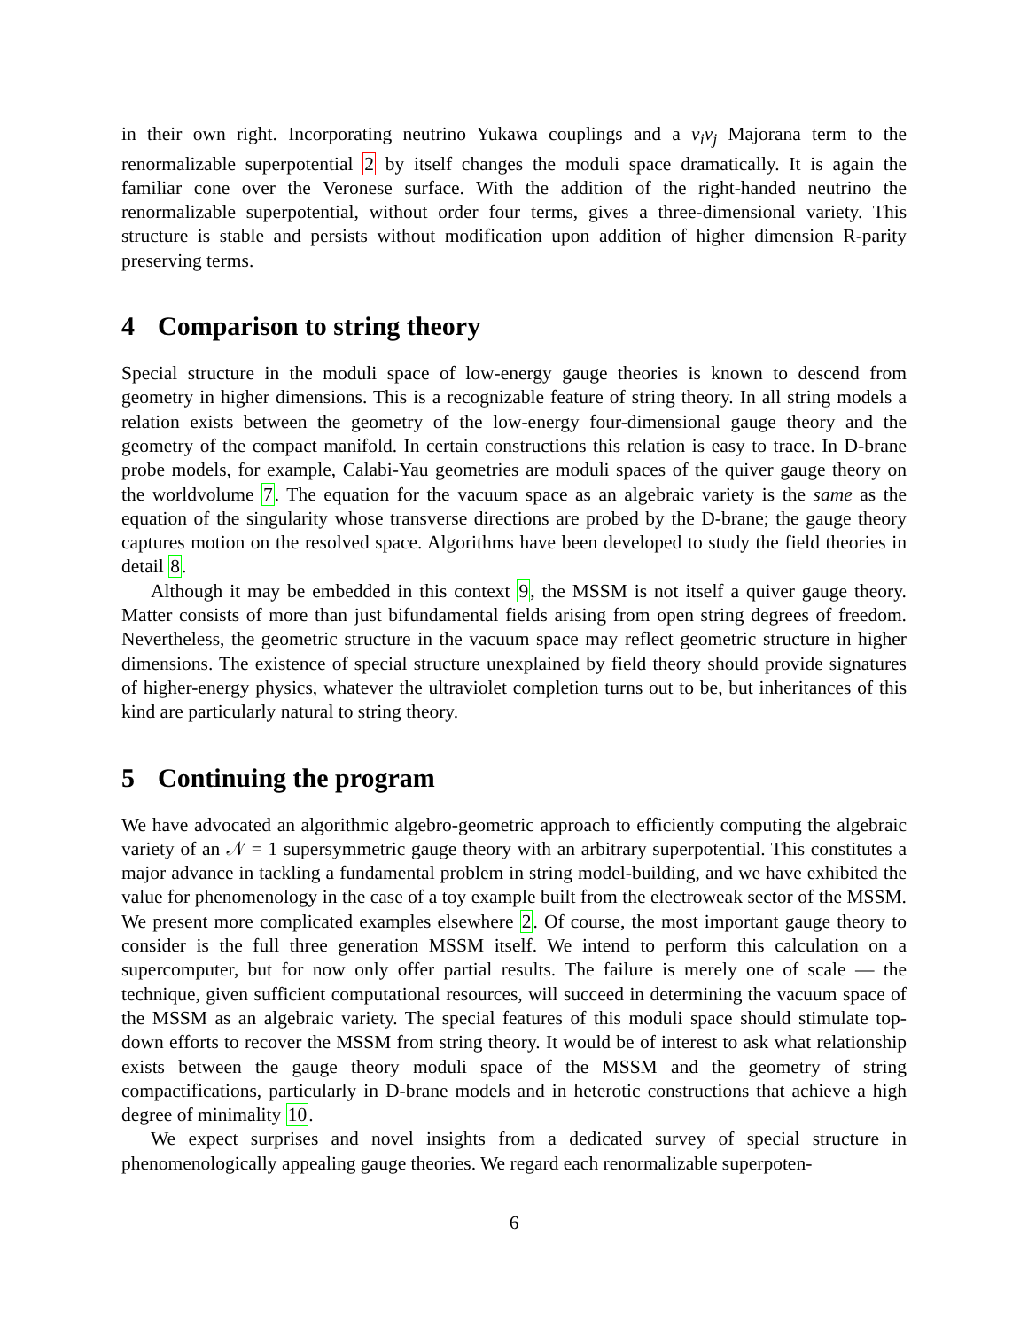in their own right. Incorporating neutrino Yukawa couplings and a ν<sub>i</sub>ν<sub>j</sub> Majorana term to the renormalizable superpotential 2 by itself changes the moduli space dramatically. It is again the familiar cone over the Veronese surface. With the addition of the right-handed neutrino the renormalizable superpotential, without order four terms, gives a three-dimensional variety. This structure is stable and persists without modification upon addition of higher dimension R-parity preserving terms.
4 Comparison to string theory
Special structure in the moduli space of low-energy gauge theories is known to descend from geometry in higher dimensions. This is a recognizable feature of string theory. In all string models a relation exists between the geometry of the low-energy four-dimensional gauge theory and the geometry of the compact manifold. In certain constructions this relation is easy to trace. In D-brane probe models, for example, Calabi-Yau geometries are moduli spaces of the quiver gauge theory on the worldvolume 7. The equation for the vacuum space as an algebraic variety is the same as the equation of the singularity whose transverse directions are probed by the D-brane; the gauge theory captures motion on the resolved space. Algorithms have been developed to study the field theories in detail 8.
Although it may be embedded in this context 9, the MSSM is not itself a quiver gauge theory. Matter consists of more than just bifundamental fields arising from open string degrees of freedom. Nevertheless, the geometric structure in the vacuum space may reflect geometric structure in higher dimensions. The existence of special structure unexplained by field theory should provide signatures of higher-energy physics, whatever the ultraviolet completion turns out to be, but inheritances of this kind are particularly natural to string theory.
5 Continuing the program
We have advocated an algorithmic algebro-geometric approach to efficiently computing the algebraic variety of an 𝒩 = 1 supersymmetric gauge theory with an arbitrary superpotential. This constitutes a major advance in tackling a fundamental problem in string model-building, and we have exhibited the value for phenomenology in the case of a toy example built from the electroweak sector of the MSSM. We present more complicated examples elsewhere 2. Of course, the most important gauge theory to consider is the full three generation MSSM itself. We intend to perform this calculation on a supercomputer, but for now only offer partial results. The failure is merely one of scale — the technique, given sufficient computational resources, will succeed in determining the vacuum space of the MSSM as an algebraic variety. The special features of this moduli space should stimulate top-down efforts to recover the MSSM from string theory. It would be of interest to ask what relationship exists between the gauge theory moduli space of the MSSM and the geometry of string compactifications, particularly in D-brane models and in heterotic constructions that achieve a high degree of minimality 10.
We expect surprises and novel insights from a dedicated survey of special structure in phenomenologically appealing gauge theories. We regard each renormalizable superpoten-
6